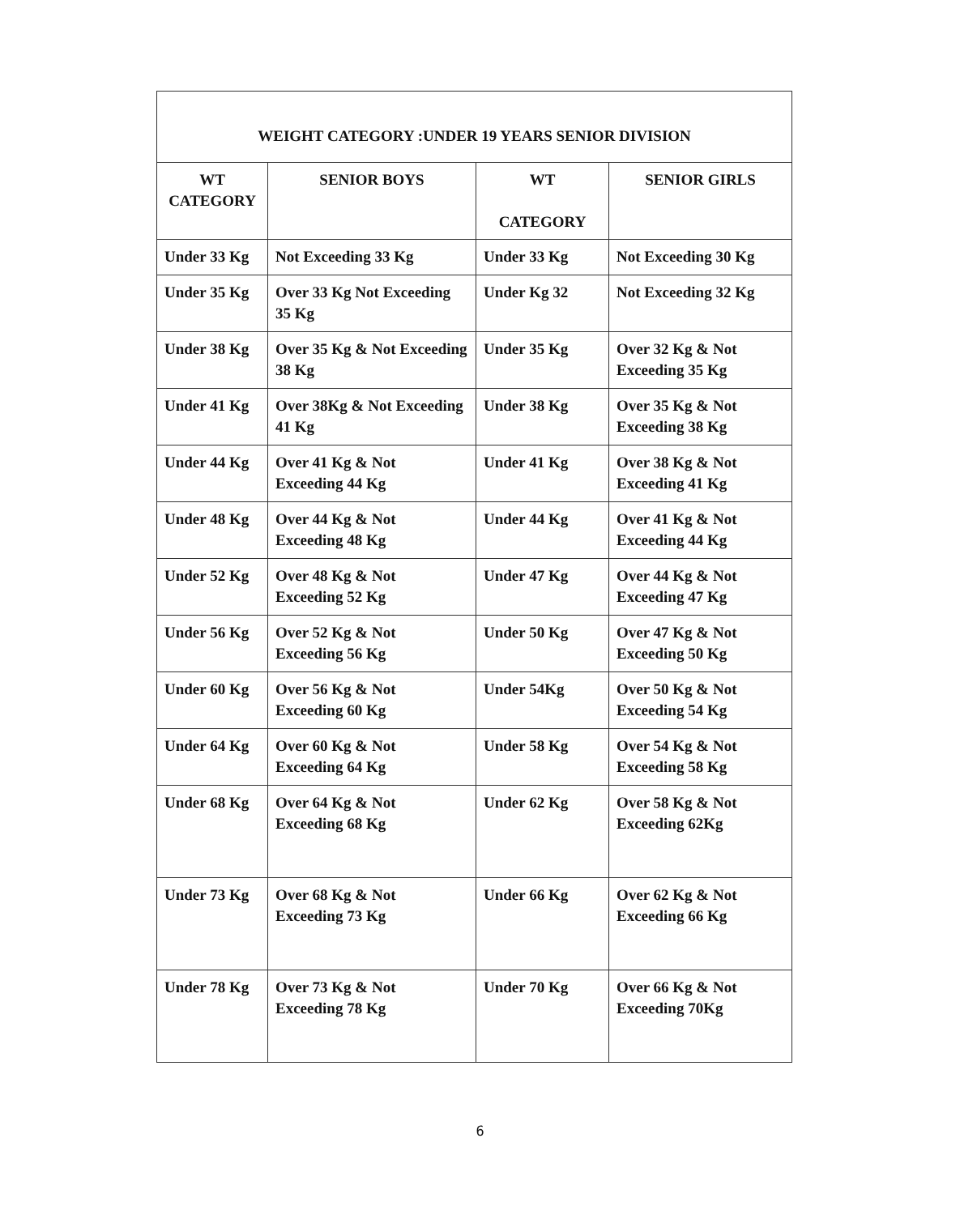WEIGHT CATEGORY :UNDER 19 YEARS SENIOR DIVISION
| WT CATEGORY | SENIOR BOYS | WT CATEGORY | SENIOR GIRLS |
| --- | --- | --- | --- |
| Under 33 Kg | Not Exceeding 33 Kg | Under 33 Kg | Not Exceeding 30 Kg |
| Under 35 Kg | Over 33 Kg Not Exceeding 35 Kg | Under Kg 32 | Not Exceeding 32 Kg |
| Under 38 Kg | Over 35 Kg & Not Exceeding 38 Kg | Under 35 Kg | Over 32 Kg & Not Exceeding 35 Kg |
| Under 41 Kg | Over 38Kg & Not Exceeding 41 Kg | Under 38 Kg | Over 35 Kg & Not Exceeding 38 Kg |
| Under 44 Kg | Over 41 Kg & Not Exceeding 44 Kg | Under 41 Kg | Over 38 Kg & Not Exceeding 41 Kg |
| Under 48 Kg | Over 44 Kg & Not Exceeding 48 Kg | Under 44 Kg | Over 41 Kg & Not Exceeding 44 Kg |
| Under 52 Kg | Over 48 Kg & Not Exceeding 52 Kg | Under 47 Kg | Over 44 Kg & Not Exceeding 47 Kg |
| Under 56 Kg | Over 52 Kg & Not Exceeding 56 Kg | Under 50 Kg | Over 47 Kg & Not Exceeding 50 Kg |
| Under 60 Kg | Over 56 Kg & Not Exceeding 60 Kg | Under 54Kg | Over 50 Kg & Not Exceeding 54 Kg |
| Under 64 Kg | Over 60 Kg & Not Exceeding 64 Kg | Under 58 Kg | Over 54 Kg & Not Exceeding 58 Kg |
| Under 68 Kg | Over 64 Kg & Not Exceeding 68 Kg | Under 62 Kg | Over 58 Kg & Not Exceeding 62Kg |
| Under 73 Kg | Over 68 Kg & Not Exceeding 73 Kg | Under 66 Kg | Over 62 Kg & Not Exceeding 66 Kg |
| Under 78 Kg | Over 73 Kg & Not Exceeding 78 Kg | Under 70 Kg | Over 66 Kg & Not Exceeding 70Kg |
6